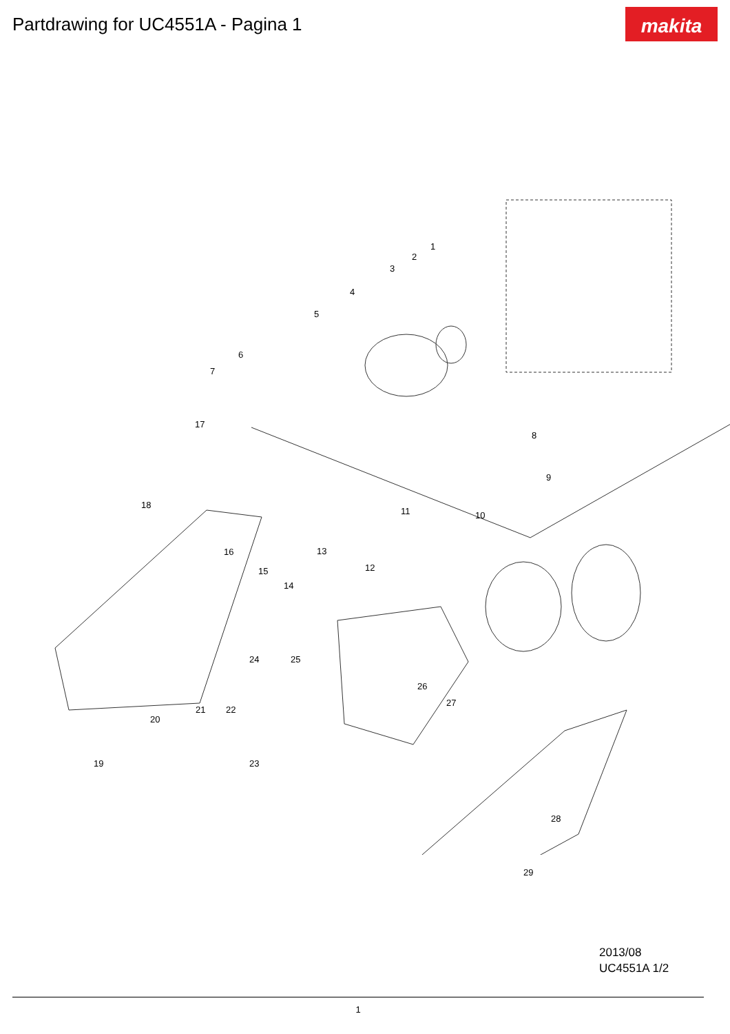Partdrawing for UC4551A - Pagina 1
makita
1
2
3
4
5
6
7
8
9
10 11
12
13
14
15
16
17
18
19
20
21 22
23
24 25
26
27
28
29
2013/08
UC4551A 1/2
1